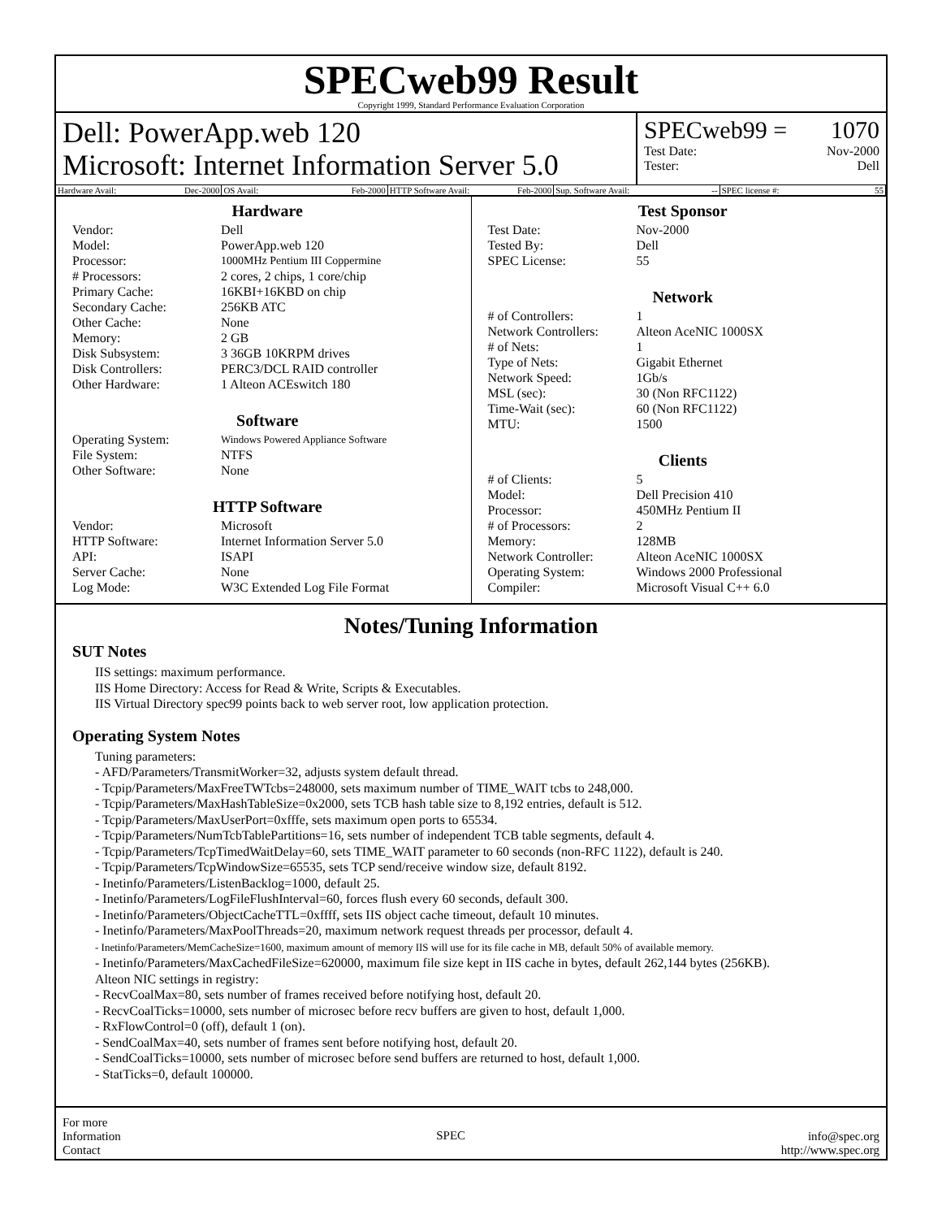SPECweb99 Result
Copyright 1999, Standard Performance Evaluation Corporation
Dell: PowerApp.web 120
Microsoft: Internet Information Server 5.0
SPECweb99 = 1070
Test Date: Nov-2000
Tester: Dell
Hardware Avail: Dec-2000 OS Avail: Feb-2000 HTTP Software Avail: Feb-2000 Sup. Software Avail: -- SPEC license #: 55
Hardware
| Vendor: | Dell |
| Model: | PowerApp.web 120 |
| Processor: | 1000MHz Pentium III Coppermine |
| # Processors: | 2 cores, 2 chips, 1 core/chip |
| Primary Cache: | 16KBI+16KBD on chip |
| Secondary Cache: | 256KB ATC |
| Other Cache: | None |
| Memory: | 2 GB |
| Disk Subsystem: | 3 36GB 10KRPM drives |
| Disk Controllers: | PERC3/DCL RAID controller |
| Other Hardware: | 1 Alteon ACEswitch 180 |
Software
| Operating System: | Windows Powered Appliance Software |
| File System: | NTFS |
| Other Software: | None |
HTTP Software
| Vendor: | Microsoft |
| HTTP Software: | Internet Information Server 5.0 |
| API: | ISAPI |
| Server Cache: | None |
| Log Mode: | W3C Extended Log File Format |
Test Sponsor
| Test Date: | Nov-2000 |
| Tested By: | Dell |
| SPEC License: | 55 |
Network
| # of Controllers: | 1 |
| Network Controllers: | Alteon AceNIC 1000SX |
| # of Nets: | 1 |
| Type of Nets: | Gigabit Ethernet |
| Network Speed: | 1Gb/s |
| MSL (sec): | 30 (Non RFC1122) |
| Time-Wait (sec): | 60 (Non RFC1122) |
| MTU: | 1500 |
Clients
| # of Clients: | 5 |
| Model: | Dell Precision 410 |
| Processor: | 450MHz Pentium II |
| # of Processors: | 2 |
| Memory: | 128MB |
| Network Controller: | Alteon AceNIC 1000SX |
| Operating System: | Windows 2000 Professional |
| Compiler: | Microsoft Visual C++ 6.0 |
Notes/Tuning Information
SUT Notes
IIS settings: maximum performance.
IIS Home Directory: Access for Read & Write, Scripts & Executables.
IIS Virtual Directory spec99 points back to web server root, low application protection.
Operating System Notes
Tuning parameters:
- AFD/Parameters/TransmitWorker=32, adjusts system default thread.
- Tcpip/Parameters/MaxFreeTWTcbs=248000, sets maximum number of TIME_WAIT tcbs to 248,000.
- Tcpip/Parameters/MaxHashTableSize=0x2000, sets TCB hash table size to 8,192 entries, default is 512.
- Tcpip/Parameters/MaxUserPort=0xfffe, sets maximum open ports to 65534.
- Tcpip/Parameters/NumTcbTablePartitions=16, sets number of independent TCB table segments, default 4.
- Tcpip/Parameters/TcpTimedWaitDelay=60, sets TIME_WAIT parameter to 60 seconds (non-RFC 1122), default is 240.
- Tcpip/Parameters/TcpWindowSize=65535, sets TCP send/receive window size, default 8192.
- Inetinfo/Parameters/ListenBacklog=1000, default 25.
- Inetinfo/Parameters/LogFileFlushInterval=60, forces flush every 60 seconds, default 300.
- Inetinfo/Parameters/ObjectCacheTTL=0xffff, sets IIS object cache timeout, default 10 minutes.
- Inetinfo/Parameters/MaxPoolThreads=20, maximum network request threads per processor, default 4.
- Inetinfo/Parameters/MemCacheSize=1600, maximum amount of memory IIS will use for its file cache in MB, default 50% of available memory.
- Inetinfo/Parameters/MaxCachedFileSize=620000, maximum file size kept in IIS cache in bytes, default 262,144 bytes (256KB).
Alteon NIC settings in registry:
- RecvCoalMax=80, sets number of frames received before notifying host, default 20.
- RecvCoalTicks=10000, sets number of microsec before recv buffers are given to host, default 1,000.
- RxFlowControl=0 (off), default 1 (on).
- SendCoalMax=40, sets number of frames sent before notifying host, default 20.
- SendCoalTicks=10000, sets number of microsec before send buffers are returned to host, default 1,000.
- StatTicks=0, default 100000.
For more
Information
Contact
SPEC
info@spec.org
http://www.spec.org